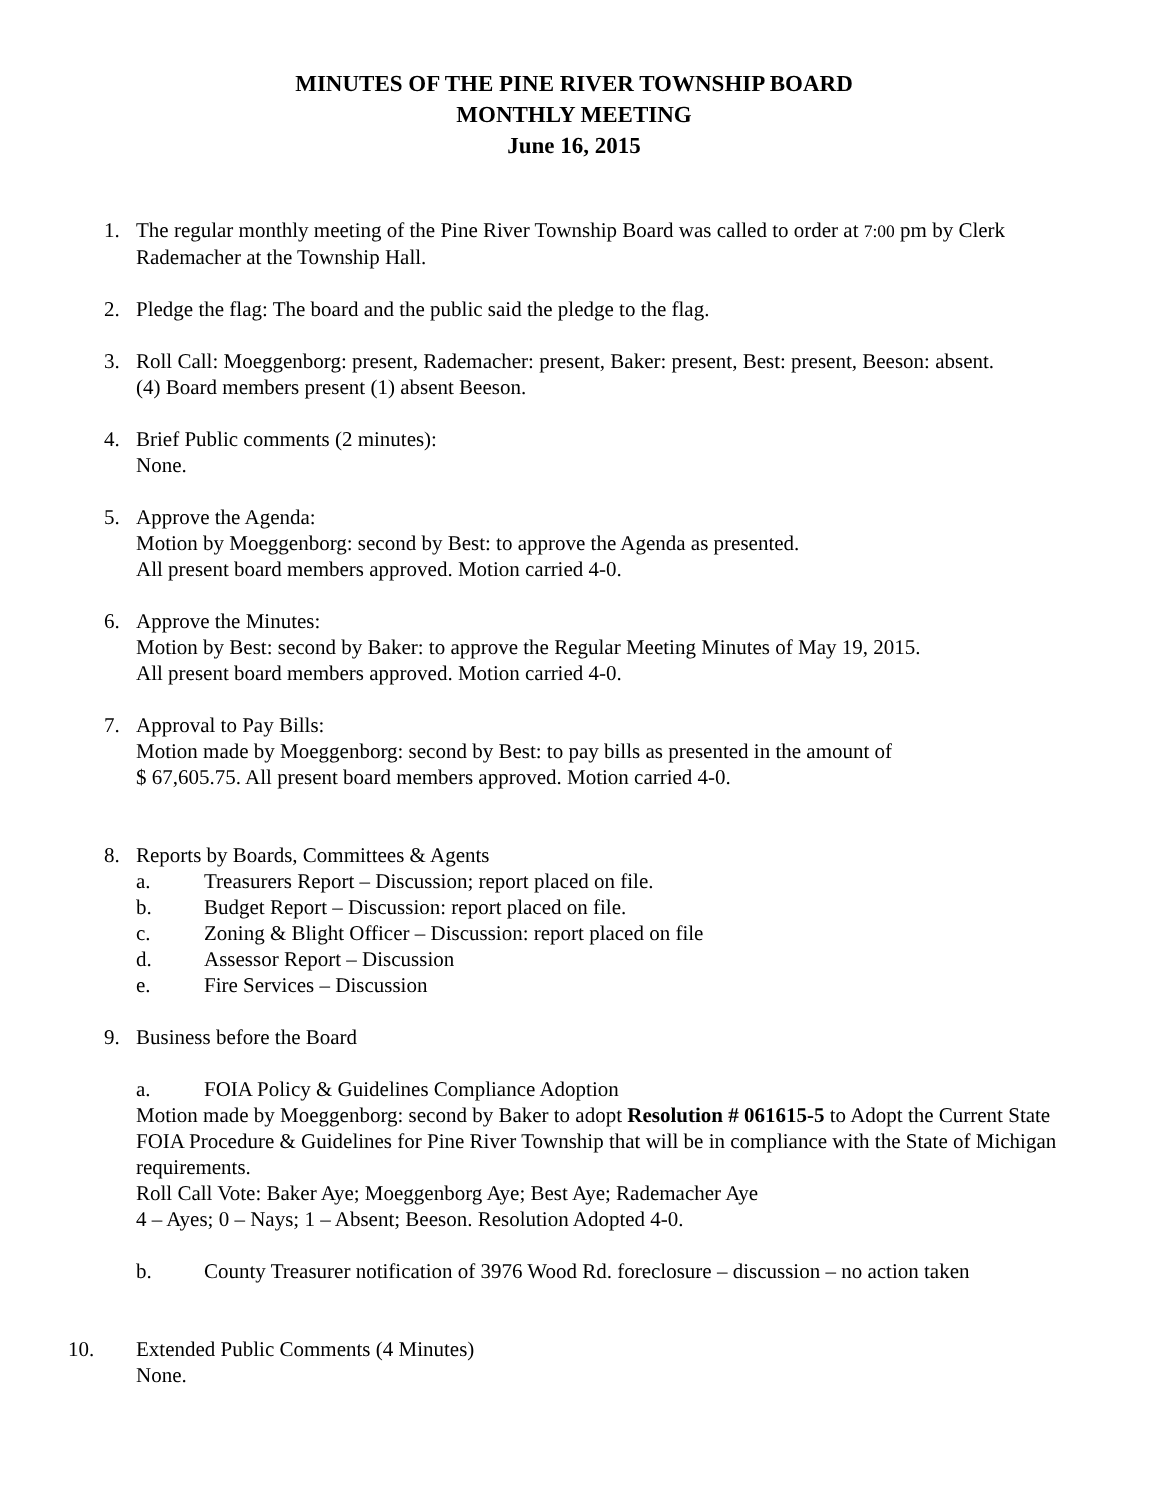MINUTES OF THE PINE RIVER TOWNSHIP BOARD
MONTHLY MEETING
June 16, 2015
1. The regular monthly meeting of the Pine River Township Board was called to order at 7:00 pm by Clerk Rademacher at the Township Hall.
2. Pledge the flag: The board and the public said the pledge to the flag.
3. Roll Call: Moeggenborg: present, Rademacher: present, Baker: present, Best: present, Beeson: absent.
(4) Board members present (1) absent Beeson.
4. Brief Public comments (2 minutes):
None.
5. Approve the Agenda:
Motion by Moeggenborg: second by Best: to approve the Agenda as presented.
All present board members approved. Motion carried 4-0.
6. Approve the Minutes:
Motion by Best: second by Baker: to approve the Regular Meeting Minutes of May 19, 2015.
All present board members approved. Motion carried 4-0.
7. Approval to Pay Bills:
Motion made by Moeggenborg: second by Best: to pay bills as presented in the amount of
$ 67,605.75. All present board members approved. Motion carried 4-0.
8. Reports by Boards, Committees & Agents
a. Treasurers Report – Discussion; report placed on file.
b. Budget Report – Discussion: report placed on file.
c. Zoning & Blight Officer – Discussion: report placed on file
d. Assessor Report – Discussion
e. Fire Services – Discussion
9. Business before the Board
a. FOIA Policy & Guidelines Compliance Adoption
Motion made by Moeggenborg: second by Baker to adopt Resolution # 061615-5 to Adopt the Current State FOIA Procedure & Guidelines for Pine River Township that will be in compliance with the State of Michigan requirements.
Roll Call Vote: Baker Aye; Moeggenborg Aye; Best Aye; Rademacher Aye
4 – Ayes; 0 – Nays; 1 – Absent; Beeson. Resolution Adopted 4-0.
b. County Treasurer notification of 3976 Wood Rd. foreclosure – discussion – no action taken
10. Extended Public Comments (4 Minutes)
None.